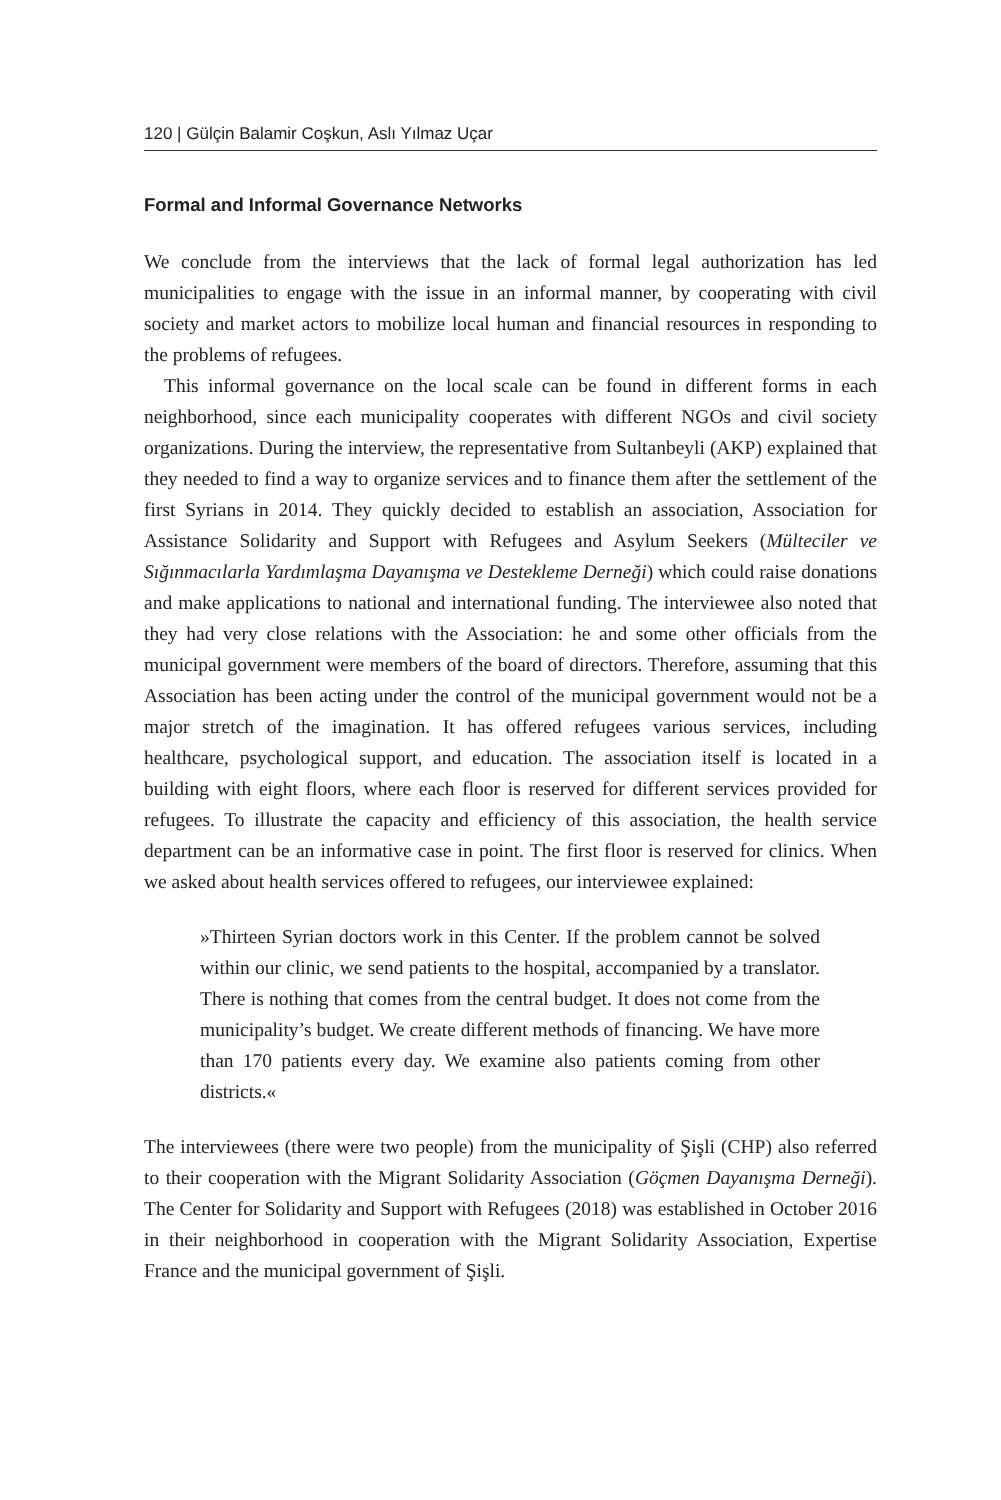120 | Gülçin Balamir Coşkun, Aslı Yılmaz Uçar
Formal and Informal Governance Networks
We conclude from the interviews that the lack of formal legal authorization has led municipalities to engage with the issue in an informal manner, by cooperating with civil society and market actors to mobilize local human and financial resources in responding to the problems of refugees.
This informal governance on the local scale can be found in different forms in each neighborhood, since each municipality cooperates with different NGOs and civil society organizations. During the interview, the representative from Sultanbeyli (AKP) explained that they needed to find a way to organize services and to finance them after the settlement of the first Syrians in 2014. They quickly decided to establish an association, Association for Assistance Solidarity and Support with Refugees and Asylum Seekers (Mülteciler ve Sığınmacılarla Yardımlaşma Dayanışma ve Destekleme Derneği) which could raise donations and make applications to national and international funding. The interviewee also noted that they had very close relations with the Association: he and some other officials from the municipal government were members of the board of directors. Therefore, assuming that this Association has been acting under the control of the municipal government would not be a major stretch of the imagination. It has offered refugees various services, including healthcare, psychological support, and education. The association itself is located in a building with eight floors, where each floor is reserved for different services provided for refugees. To illustrate the capacity and efficiency of this association, the health service department can be an informative case in point. The first floor is reserved for clinics. When we asked about health services offered to refugees, our interviewee explained:
»Thirteen Syrian doctors work in this Center. If the problem cannot be solved within our clinic, we send patients to the hospital, accompanied by a translator. There is nothing that comes from the central budget. It does not come from the municipality’s budget. We create different methods of financing. We have more than 170 patients every day. We examine also patients coming from other districts.«
The interviewees (there were two people) from the municipality of Şişli (CHP) also referred to their cooperation with the Migrant Solidarity Association (Göçmen Dayanışma Derneği). The Center for Solidarity and Support with Refugees (2018) was established in October 2016 in their neighborhood in cooperation with the Migrant Solidarity Association, Expertise France and the municipal government of Şişli.